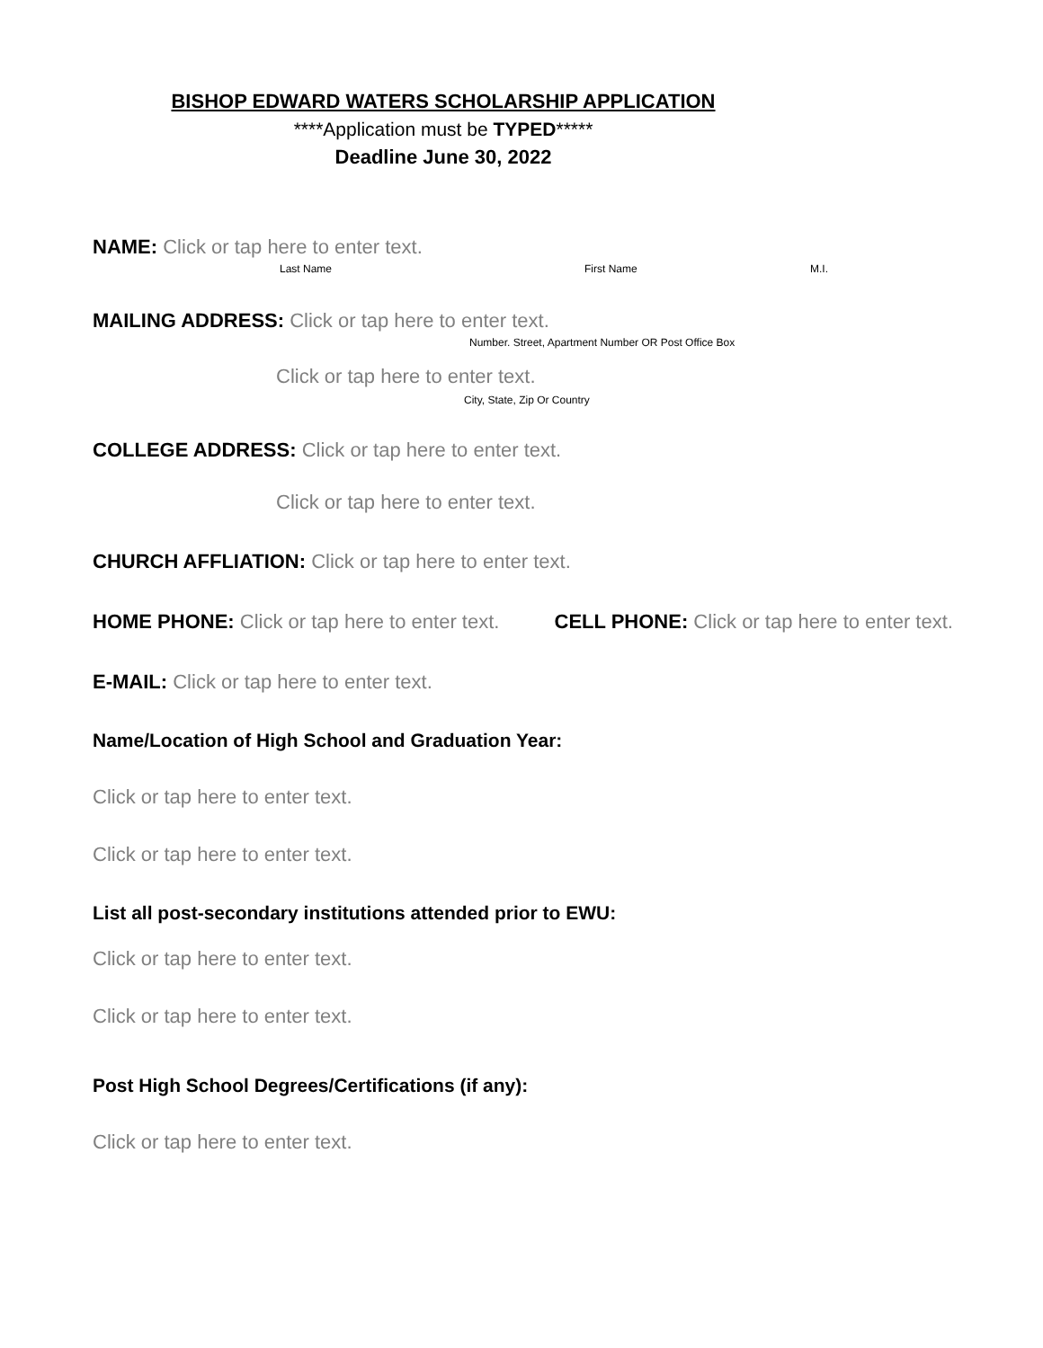BISHOP EDWARD WATERS SCHOLARSHIP APPLICATION
****Application must be TYPED*****
Deadline June 30, 2022
NAME: Click or tap here to enter text.
Last Name First Name M.I.
MAILING ADDRESS: Click or tap here to enter text.
Number. Street, Apartment Number OR Post Office Box
Click or tap here to enter text.
City, State, Zip Or Country
COLLEGE ADDRESS: Click or tap here to enter text.
Click or tap here to enter text.
CHURCH AFFLIATION: Click or tap here to enter text.
HOME PHONE: Click or tap here to enter text. CELL PHONE: Click or tap here to enter text.
E-MAIL: Click or tap here to enter text.
Name/Location of High School and Graduation Year:
Click or tap here to enter text.
Click or tap here to enter text.
List all post-secondary institutions attended prior to EWU:
Click or tap here to enter text.
Click or tap here to enter text.
Post High School Degrees/Certifications (if any):
Click or tap here to enter text.